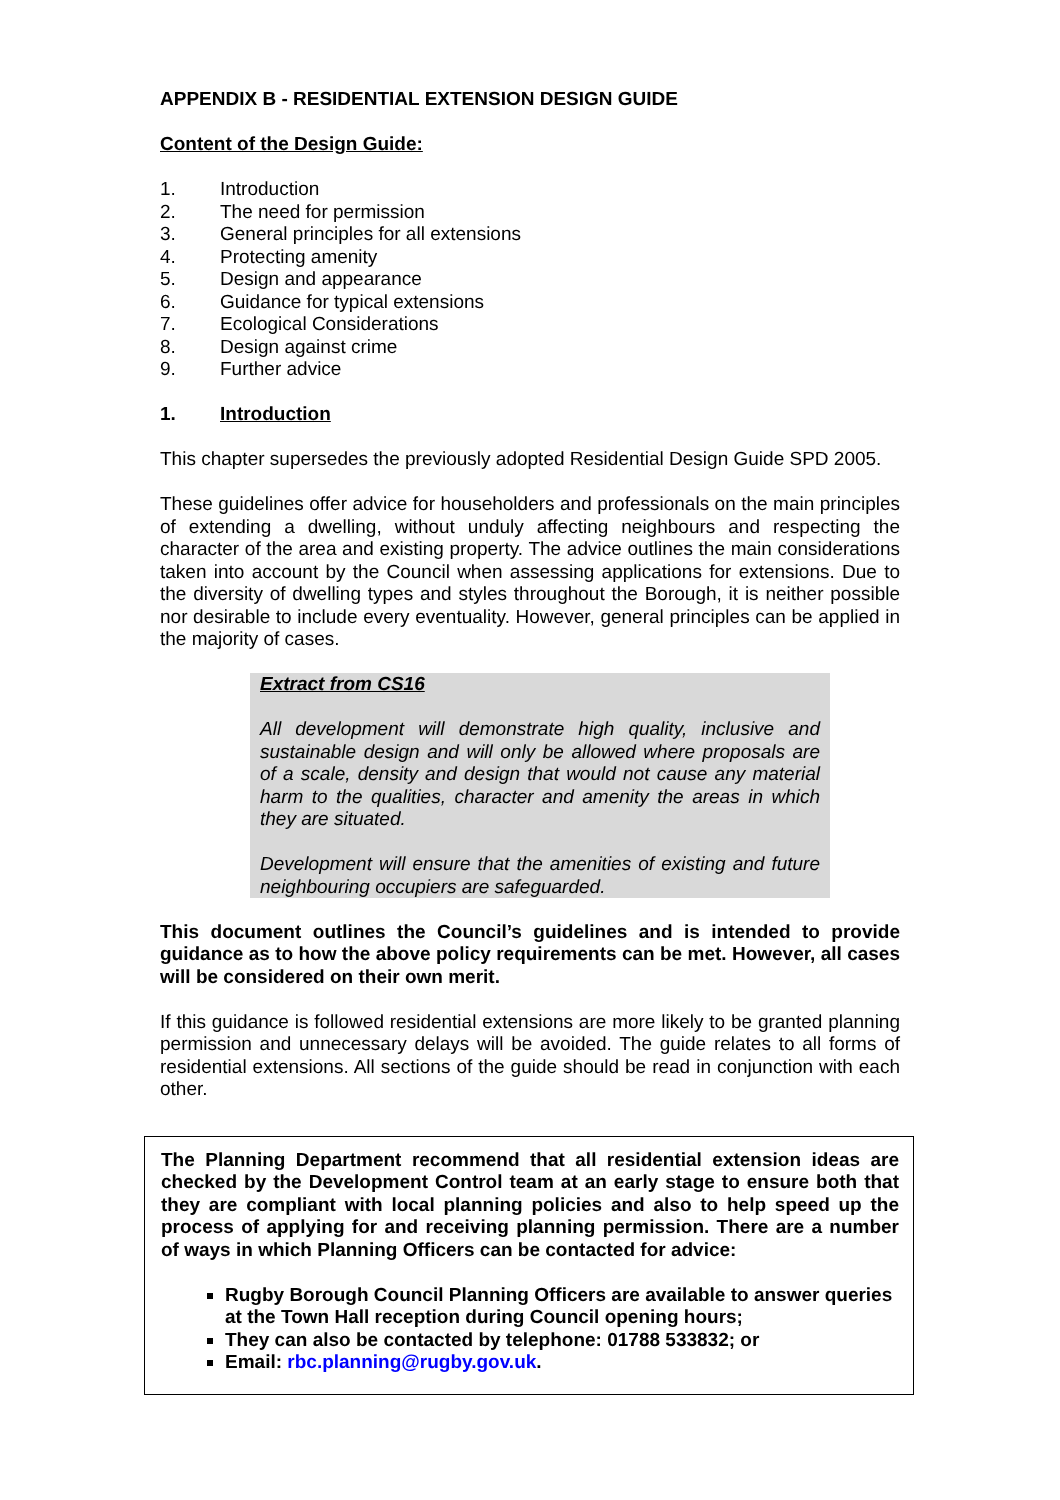APPENDIX B - RESIDENTIAL EXTENSION DESIGN GUIDE
Content of the Design Guide:
1. Introduction
2. The need for permission
3. General principles for all extensions
4. Protecting amenity
5. Design and appearance
6. Guidance for typical extensions
7. Ecological Considerations
8. Design against crime
9. Further advice
1. Introduction
This chapter supersedes the previously adopted Residential Design Guide SPD 2005.
These guidelines offer advice for householders and professionals on the main principles of extending a dwelling, without unduly affecting neighbours and respecting the character of the area and existing property. The advice outlines the main considerations taken into account by the Council when assessing applications for extensions. Due to the diversity of dwelling types and styles throughout the Borough, it is neither possible nor desirable to include every eventuality. However, general principles can be applied in the majority of cases.
Extract from CS16
All development will demonstrate high quality, inclusive and sustainable design and will only be allowed where proposals are of a scale, density and design that would not cause any material harm to the qualities, character and amenity the areas in which they are situated.
Development will ensure that the amenities of existing and future neighbouring occupiers are safeguarded.
This document outlines the Council’s guidelines and is intended to provide guidance as to how the above policy requirements can be met. However, all cases will be considered on their own merit.
If this guidance is followed residential extensions are more likely to be granted planning permission and unnecessary delays will be avoided. The guide relates to all forms of residential extensions. All sections of the guide should be read in conjunction with each other.
The Planning Department recommend that all residential extension ideas are checked by the Development Control team at an early stage to ensure both that they are compliant with local planning policies and also to help speed up the process of applying for and receiving planning permission. There are a number of ways in which Planning Officers can be contacted for advice:
Rugby Borough Council Planning Officers are available to answer queries at the Town Hall reception during Council opening hours;
They can also be contacted by telephone: 01788 533832; or
Email: rbc.planning@rugby.gov.uk.